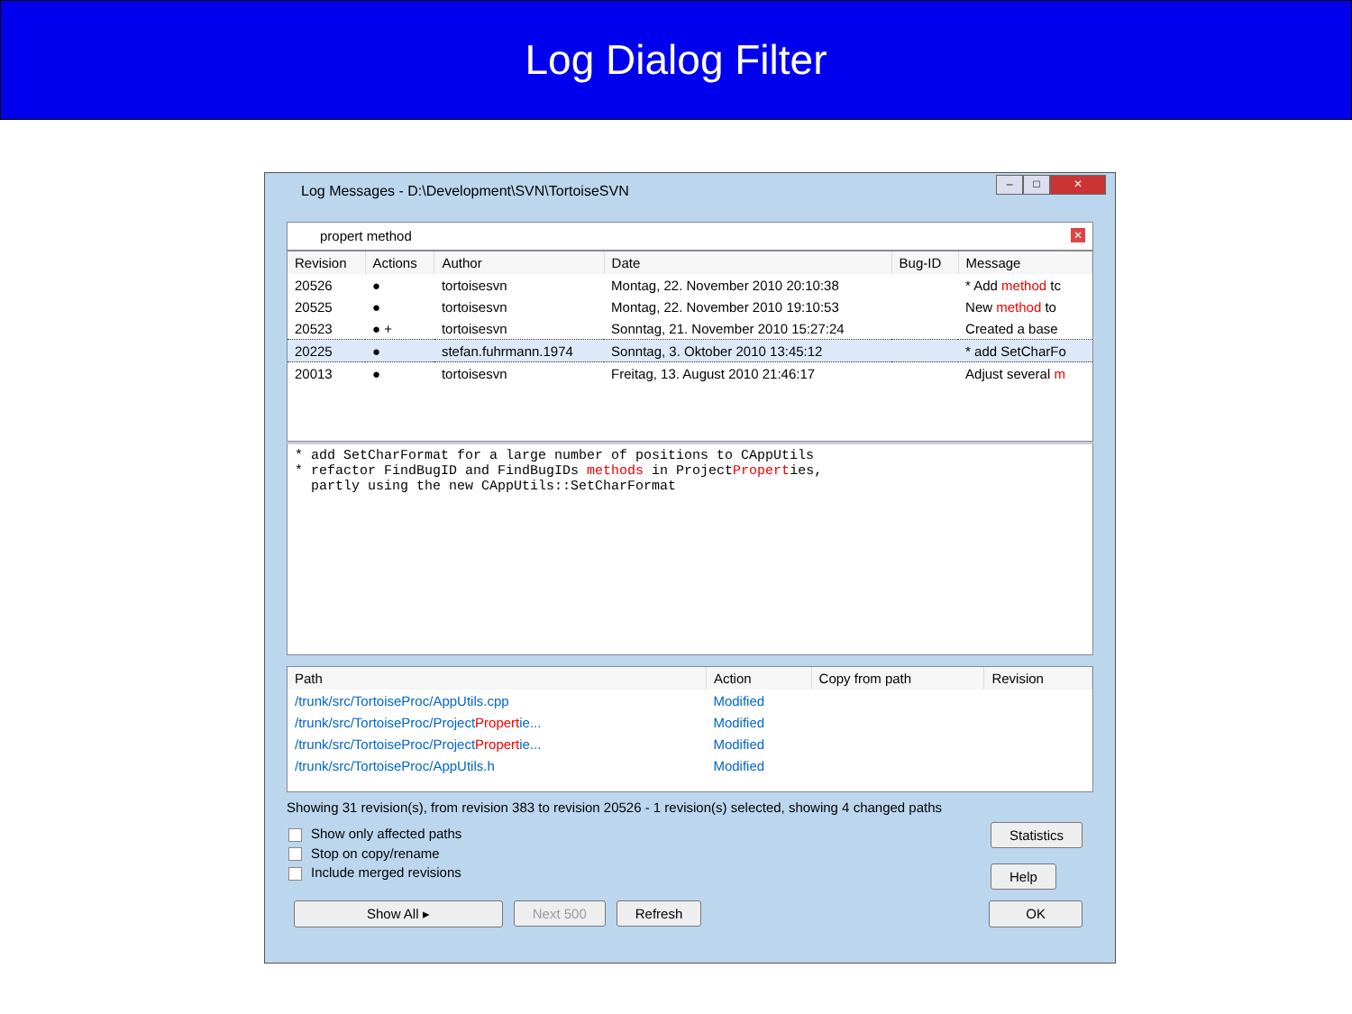Log Dialog Filter
Log Messages - D:\Development\SVN\TortoiseSVN
– □ ✕
propert method ✕
| Revision | Actions | Author | Date | Bug-ID | Message |
| --- | --- | --- | --- | --- | --- |
| 20526 | ● | tortoisesvn | Montag, 22. November 2010 20:10:38 | | * Add method tc |
| 20525 | ● | tortoisesvn | Montag, 22. November 2010 19:10:53 | | New method to |
| 20523 | ● + | tortoisesvn | Sonntag, 21. November 2010 15:27:24 | | Created a base |
| 20225 | ● | stefan.fuhrmann.1974 | Sonntag, 3. Oktober 2010 13:45:12 | | * add SetCharFo |
| 20013 | ● | tortoisesvn | Freitag, 13. August 2010 21:46:17 | | Adjust several m |
* add SetCharFormat for a large number of positions to CAppUtils * refactor FindBugID and FindBugIDs methods in ProjectProperties, partly using the new CAppUtils::SetCharFormat
| Path | Action | Copy from path | Revision |
| --- | --- | --- | --- |
| /trunk/src/TortoiseProc/AppUtils.cpp | Modified | | |
| /trunk/src/TortoiseProc/Project Propert ie... | Modified | | |
| /trunk/src/TortoiseProc/Project Propert ie... | Modified | | |
| /trunk/src/TortoiseProc/AppUtils.h | Modified | | |
Showing 31 revision(s), from revision 383 to revision 20526 - 1 revision(s) selected, showing 4 changed paths
Show only affected paths
Stop on copy/rename
Include merged revisions
Statistics
Help
Show All ▸ Next 500 Refresh OK